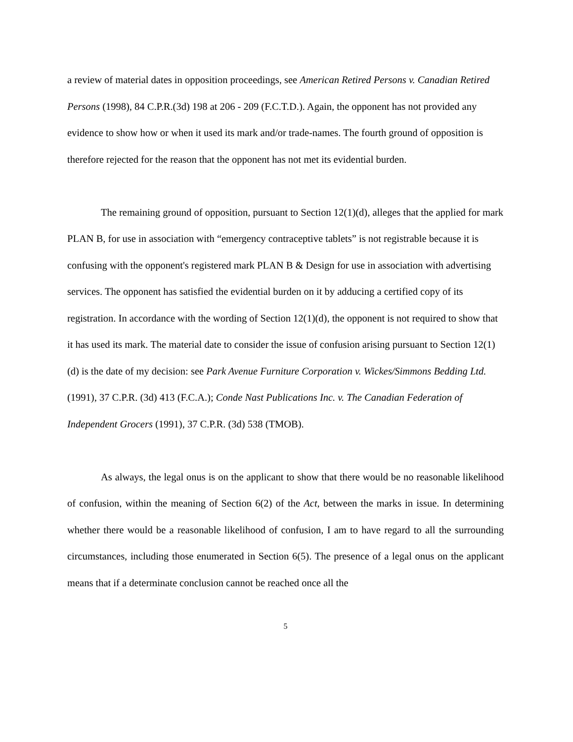a review of material dates in opposition proceedings, see American Retired Persons v. Canadian Retired Persons (1998), 84 C.P.R.(3d) 198 at 206 - 209 (F.C.T.D.). Again, the opponent has not provided any evidence to show how or when it used its mark and/or trade-names. The fourth ground of opposition is therefore rejected for the reason that the opponent has not met its evidential burden.
The remaining ground of opposition, pursuant to Section 12(1)(d), alleges that the applied for mark PLAN B, for use in association with “emergency contraceptive tablets” is not registrable because it is confusing with the opponent's registered mark PLAN B & Design for use in association with advertising services. The opponent has satisfied the evidential burden on it by adducing a certified copy of its registration. In accordance with the wording of Section 12(1)(d), the opponent is not required to show that it has used its mark. The material date to consider the issue of confusion arising pursuant to Section 12(1)(d) is the date of my decision: see Park Avenue Furniture Corporation v. Wickes/Simmons Bedding Ltd. (1991), 37 C.P.R. (3d) 413 (F.C.A.); Conde Nast Publications Inc. v. The Canadian Federation of Independent Grocers (1991), 37 C.P.R. (3d) 538 (TMOB).
As always, the legal onus is on the applicant to show that there would be no reasonable likelihood of confusion, within the meaning of Section 6(2) of the Act, between the marks in issue. In determining whether there would be a reasonable likelihood of confusion, I am to have regard to all the surrounding circumstances, including those enumerated in Section 6(5). The presence of a legal onus on the applicant means that if a determinate conclusion cannot be reached once all the
5